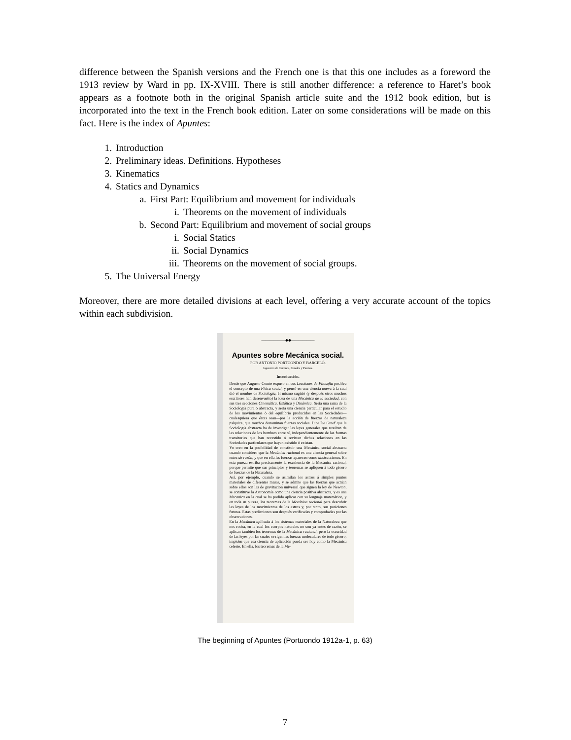difference between the Spanish versions and the French one is that this one includes as a foreword the 1913 review by Ward in pp. IX-XVIII. There is still another difference: a reference to Haret’s book appears as a footnote both in the original Spanish article suite and the 1912 book edition, but is incorporated into the text in the French book edition. Later on some considerations will be made on this fact. Here is the index of Apuntes:
1. Introduction
2. Preliminary ideas. Definitions. Hypotheses
3. Kinematics
4. Statics and Dynamics
a. First Part: Equilibrium and movement for individuals
i. Theorems on the movement of individuals
b. Second Part: Equilibrium and movement of social groups
i. Social Statics
ii. Social Dynamics
iii. Theorems on the movement of social groups.
5. The Universal Energy
Moreover, there are more detailed divisions at each level, offering a very accurate account of the topics within each subdivision.
——————◆◆——————
Apuntes sobre Mecánica social.
POR ANTONIO PORTUONDO Y BARCELÓ.
Ingeniero de Caminos, Canales y Puertos.
Introducción.
Desde que Augusto Comte expuso en sus Lecciones de Filosofía positiva el concepto de una Física social, y pensó en una ciencia nueva á la cual dió el nombre de Sociología, él mismo sugirió (y después otros muchos escritores han desenvuelto) la idea de una Mecánica de la sociedad, con sus tres secciones Cinemática, Estática y Dinámica. Sería una rama de la Sociología pura ó abstracta, y sería una ciencia particular para el estudio de los movimientos ó del equilibrio producidos en las Sociedades—cualesquiera que éstas sean—por la acción de fuerzas de naturaleza psíquica, que muchos denominan fuerzas sociales. Dice De Greef que la Sociología abstracta ha de investigar las leyes generales que resultan de las relaciones de los hombres entre sí, independientemente de las formas transitorias que han revestido ó revistan dichas relaciones en las Sociedades particulares que hayan existido ó existan.
Yo creo en la posibilidad de constituir una Mecánica social abstracta cuando considero que la Mecánica racional es una ciencia general sobre entes de razón, y que en ella las fuerzas aparecen como abstracciones. En esta pureza estriba precisamente la excelencia de la Mecánica racional, porque permite que sus principios y teoremas se apliquen á todo género de fuerzas de la Naturaleza.
Así, por ejemplo, cuando se asimilan los astros á simples puntos materiales de diferentes masas, y se admite que las fuerzas que actúan sobre ellos son las de gravitación universal que siguen la ley de Newton, se constituye la Astronomía como una ciencia positiva abstracta, y es una Mecanica en la cual se ha podido aplicar con su lenguaje matemático, y en toda su pureza, los teoremas de la Mecánica racional para descubrir las leyes de los movimientos de los astros y, por tanto, sus posiciones futuras. Estas predicciones son después verificadas y comprobadas por las observaciones.
En la Mecánica aplicada á los sistemas materiales de la Naturaleza que nos rodea, en la cual los cuerpos naturales no son ya entes de razón, se aplican también los teoremas de la Mecánica racional; pero la oscuridad de las leyes por las cuales se rigen las fuerzas moleculares de todo género, impiden que esa ciencia de aplicación pueda ser hoy como la Mecánica celeste. En ella, los teoremas de la Me-
The beginning of Apuntes (Portuondo 1912a-1, p. 63)
7